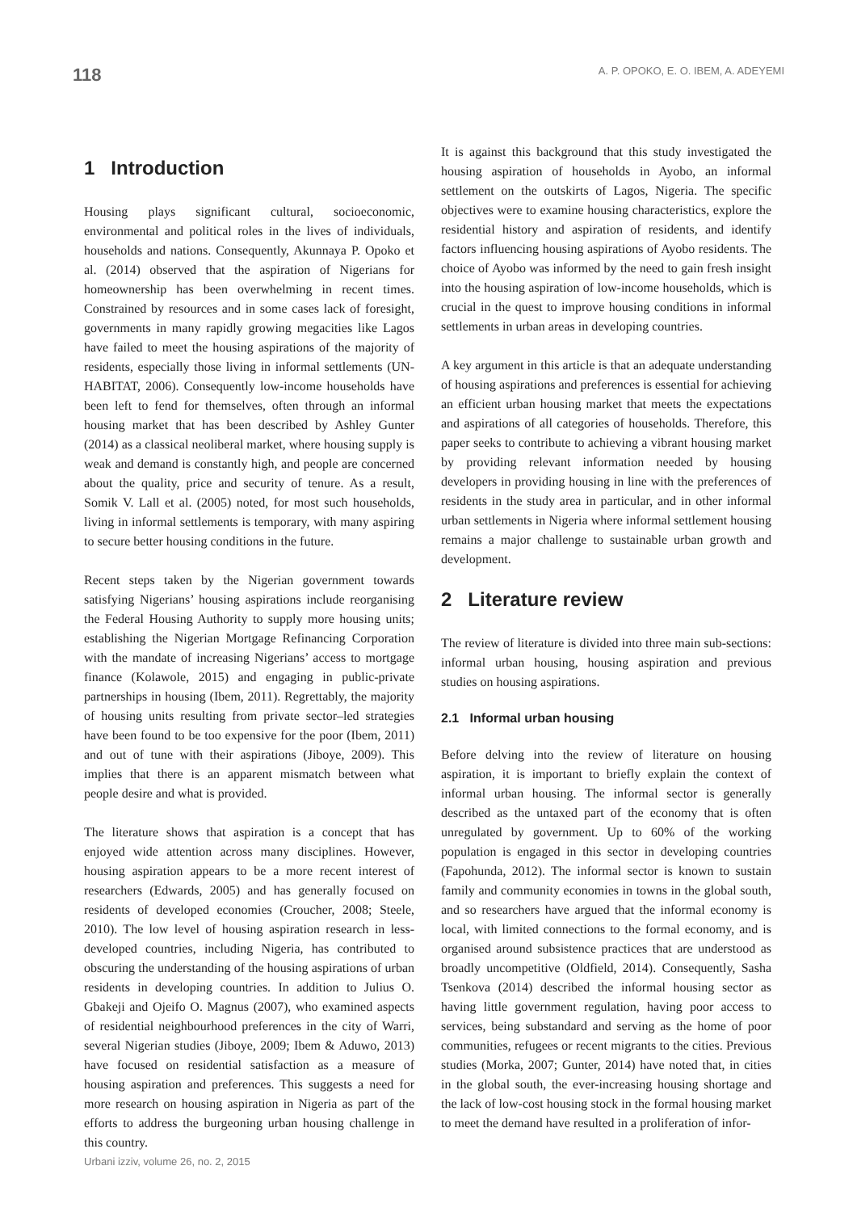118 A. P. OPOKO, E. O. IBEM, A. ADEYEMI
1 Introduction
Housing plays significant cultural, socioeconomic, environmental and political roles in the lives of individuals, households and nations. Consequently, Akunnaya P. Opoko et al. (2014) observed that the aspiration of Nigerians for homeownership has been overwhelming in recent times. Constrained by resources and in some cases lack of foresight, governments in many rapidly growing megacities like Lagos have failed to meet the housing aspirations of the majority of residents, especially those living in informal settlements (UN-HABITAT, 2006). Consequently low-income households have been left to fend for themselves, often through an informal housing market that has been described by Ashley Gunter (2014) as a classical neoliberal market, where housing supply is weak and demand is constantly high, and people are concerned about the quality, price and security of tenure. As a result, Somik V. Lall et al. (2005) noted, for most such households, living in informal settlements is temporary, with many aspiring to secure better housing conditions in the future.
Recent steps taken by the Nigerian government towards satisfying Nigerians’ housing aspirations include reorganising the Federal Housing Authority to supply more housing units; establishing the Nigerian Mortgage Refinancing Corporation with the mandate of increasing Nigerians’ access to mortgage finance (Kolawole, 2015) and engaging in public-private partnerships in housing (Ibem, 2011). Regrettably, the majority of housing units resulting from private sector–led strategies have been found to be too expensive for the poor (Ibem, 2011) and out of tune with their aspirations (Jiboye, 2009). This implies that there is an apparent mismatch between what people desire and what is provided.
The literature shows that aspiration is a concept that has enjoyed wide attention across many disciplines. However, housing aspiration appears to be a more recent interest of researchers (Edwards, 2005) and has generally focused on residents of developed economies (Croucher, 2008; Steele, 2010). The low level of housing aspiration research in less-developed countries, including Nigeria, has contributed to obscuring the understanding of the housing aspirations of urban residents in developing countries. In addition to Julius O. Gbakeji and Ojeifo O. Magnus (2007), who examined aspects of residential neighbourhood preferences in the city of Warri, several Nigerian studies (Jiboye, 2009; Ibem & Aduwo, 2013) have focused on residential satisfaction as a measure of housing aspiration and preferences. This suggests a need for more research on housing aspiration in Nigeria as part of the efforts to address the burgeoning urban housing challenge in this country.
It is against this background that this study investigated the housing aspiration of households in Ayobo, an informal settlement on the outskirts of Lagos, Nigeria. The specific objectives were to examine housing characteristics, explore the residential history and aspiration of residents, and identify factors influencing housing aspirations of Ayobo residents. The choice of Ayobo was informed by the need to gain fresh insight into the housing aspiration of low-income households, which is crucial in the quest to improve housing conditions in informal settlements in urban areas in developing countries.
A key argument in this article is that an adequate understanding of housing aspirations and preferences is essential for achieving an efficient urban housing market that meets the expectations and aspirations of all categories of households. Therefore, this paper seeks to contribute to achieving a vibrant housing market by providing relevant information needed by housing developers in providing housing in line with the preferences of residents in the study area in particular, and in other informal urban settlements in Nigeria where informal settlement housing remains a major challenge to sustainable urban growth and development.
2 Literature review
The review of literature is divided into three main sub-sections: informal urban housing, housing aspiration and previous studies on housing aspirations.
2.1 Informal urban housing
Before delving into the review of literature on housing aspiration, it is important to briefly explain the context of informal urban housing. The informal sector is generally described as the untaxed part of the economy that is often unregulated by government. Up to 60% of the working population is engaged in this sector in developing countries (Fapohunda, 2012). The informal sector is known to sustain family and community economies in towns in the global south, and so researchers have argued that the informal economy is local, with limited connections to the formal economy, and is organised around subsistence practices that are understood as broadly uncompetitive (Oldfield, 2014). Consequently, Sasha Tsenkova (2014) described the informal housing sector as having little government regulation, having poor access to services, being substandard and serving as the home of poor communities, refugees or recent migrants to the cities. Previous studies (Morka, 2007; Gunter, 2014) have noted that, in cities in the global south, the ever-increasing housing shortage and the lack of low-cost housing stock in the formal housing market to meet the demand have resulted in a proliferation of infor-
Urbani izziv, volume 26, no. 2, 2015